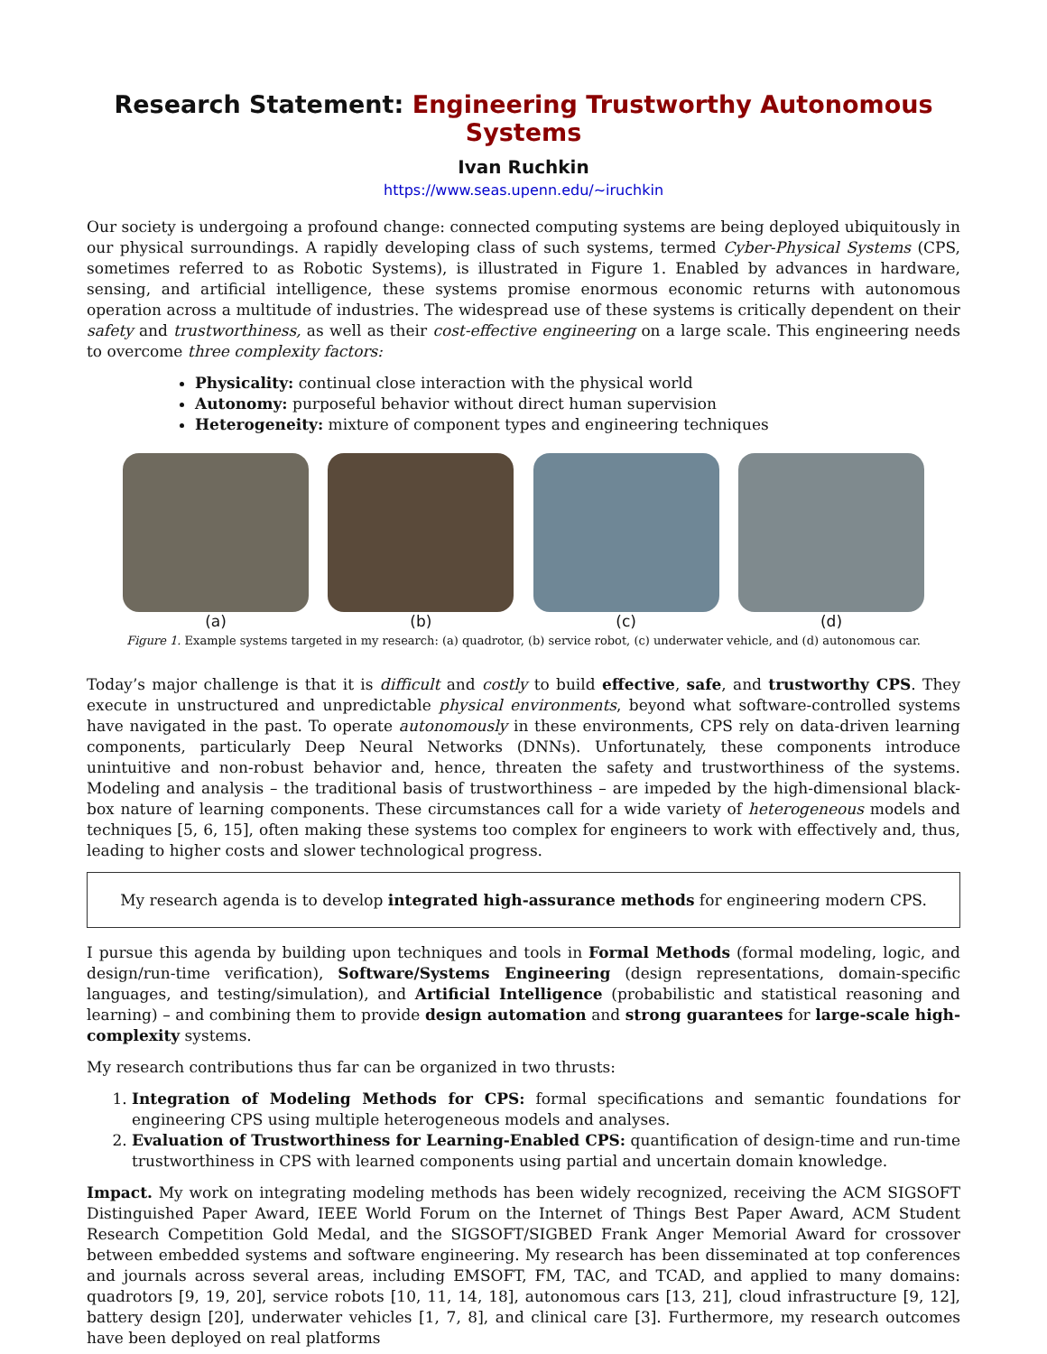Research Statement: Engineering Trustworthy Autonomous Systems
Ivan Ruchkin
https://www.seas.upenn.edu/~iruchkin
Our society is undergoing a profound change: connected computing systems are being deployed ubiquitously in our physical surroundings. A rapidly developing class of such systems, termed Cyber-Physical Systems (CPS, sometimes referred to as Robotic Systems), is illustrated in Figure 1. Enabled by advances in hardware, sensing, and artificial intelligence, these systems promise enormous economic returns with autonomous operation across a multitude of industries. The widespread use of these systems is critically dependent on their safety and trustworthiness, as well as their cost-effective engineering on a large scale. This engineering needs to overcome three complexity factors:
Physicality: continual close interaction with the physical world
Autonomy: purposeful behavior without direct human supervision
Heterogeneity: mixture of component types and engineering techniques
(a) (b) (c) (d)
Figure 1. Example systems targeted in my research: (a) quadrotor, (b) service robot, (c) underwater vehicle, and (d) autonomous car.
Today’s major challenge is that it is difficult and costly to build effective, safe, and trustworthy CPS. They execute in unstructured and unpredictable physical environments, beyond what software-controlled systems have navigated in the past. To operate autonomously in these environments, CPS rely on data-driven learning components, particularly Deep Neural Networks (DNNs). Unfortunately, these components introduce unintuitive and non-robust behavior and, hence, threaten the safety and trustworthiness of the systems. Modeling and analysis – the traditional basis of trustworthiness – are impeded by the high-dimensional black-box nature of learning components. These circumstances call for a wide variety of heterogeneous models and techniques [5, 6, 15], often making these systems too complex for engineers to work with effectively and, thus, leading to higher costs and slower technological progress.
My research agenda is to develop integrated high-assurance methods for engineering modern CPS.
I pursue this agenda by building upon techniques and tools in Formal Methods (formal modeling, logic, and design/run-time verification), Software/Systems Engineering (design representations, domain-specific languages, and testing/simulation), and Artificial Intelligence (probabilistic and statistical reasoning and learning) – and combining them to provide design automation and strong guarantees for large-scale high-complexity systems.
My research contributions thus far can be organized in two thrusts:
1. Integration of Modeling Methods for CPS: formal specifications and semantic foundations for engineering CPS using multiple heterogeneous models and analyses.
2. Evaluation of Trustworthiness for Learning-Enabled CPS: quantification of design-time and run-time trustworthiness in CPS with learned components using partial and uncertain domain knowledge.
Impact. My work on integrating modeling methods has been widely recognized, receiving the ACM SIGSOFT Distinguished Paper Award, IEEE World Forum on the Internet of Things Best Paper Award, ACM Student Research Competition Gold Medal, and the SIGSOFT/SIGBED Frank Anger Memorial Award for crossover between embedded systems and software engineering. My research has been disseminated at top conferences and journals across several areas, including EMSOFT, FM, TAC, and TCAD, and applied to many domains: quadrotors [9, 19, 20], service robots [10, 11, 14, 18], autonomous cars [13, 21], cloud infrastructure [9, 12], battery design [20], underwater vehicles [1, 7, 8], and clinical care [3]. Furthermore, my research outcomes have been deployed on real platforms